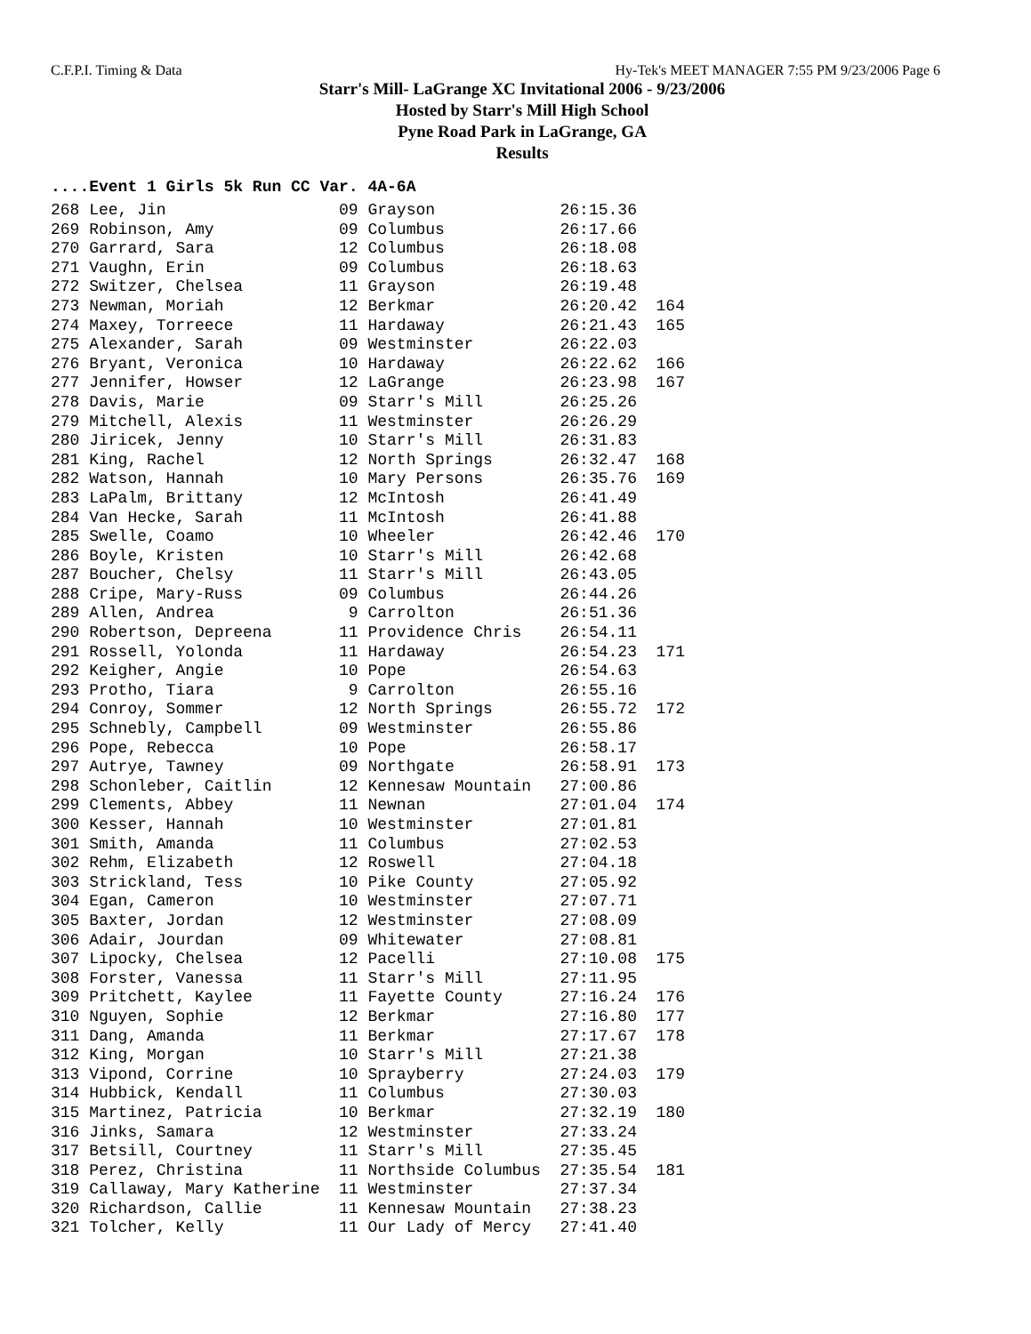C.F.P.I. Timing & Data Hy-Tek's MEET MANAGER 7:55 PM 9/23/2006 Page 6
Starr's Mill- LaGrange XC Invitational 2006 - 9/23/2006
Hosted by Starr's Mill High School
Pyne Road Park in LaGrange, GA
Results
....Event 1 Girls 5k Run CC Var. 4A-6A
| 268 Lee, Jin | 09 Grayson | 26:15.36 | |
| 269 Robinson, Amy | 09 Columbus | 26:17.66 | |
| 270 Garrard, Sara | 12 Columbus | 26:18.08 | |
| 271 Vaughn, Erin | 09 Columbus | 26:18.63 | |
| 272 Switzer, Chelsea | 11 Grayson | 26:19.48 | |
| 273 Newman, Moriah | 12 Berkmar | 26:20.42 | 164 |
| 274 Maxey, Torreece | 11 Hardaway | 26:21.43 | 165 |
| 275 Alexander, Sarah | 09 Westminster | 26:22.03 | |
| 276 Bryant, Veronica | 10 Hardaway | 26:22.62 | 166 |
| 277 Jennifer, Howser | 12 LaGrange | 26:23.98 | 167 |
| 278 Davis, Marie | 09 Starr's Mill | 26:25.26 | |
| 279 Mitchell, Alexis | 11 Westminster | 26:26.29 | |
| 280 Jiricek, Jenny | 10 Starr's Mill | 26:31.83 | |
| 281 King, Rachel | 12 North Springs | 26:32.47 | 168 |
| 282 Watson, Hannah | 10 Mary Persons | 26:35.76 | 169 |
| 283 LaPalm, Brittany | 12 McIntosh | 26:41.49 | |
| 284 Van Hecke, Sarah | 11 McIntosh | 26:41.88 | |
| 285 Swelle, Coamo | 10 Wheeler | 26:42.46 | 170 |
| 286 Boyle, Kristen | 10 Starr's Mill | 26:42.68 | |
| 287 Boucher, Chelsy | 11 Starr's Mill | 26:43.05 | |
| 288 Cripe, Mary-Russ | 09 Columbus | 26:44.26 | |
| 289 Allen, Andrea | 9 Carrolton | 26:51.36 | |
| 290 Robertson, Depreena | 11 Providence Chris | 26:54.11 | |
| 291 Rossell, Yolonda | 11 Hardaway | 26:54.23 | 171 |
| 292 Keigher, Angie | 10 Pope | 26:54.63 | |
| 293 Protho, Tiara | 9 Carrolton | 26:55.16 | |
| 294 Conroy, Sommer | 12 North Springs | 26:55.72 | 172 |
| 295 Schnebly, Campbell | 09 Westminster | 26:55.86 | |
| 296 Pope, Rebecca | 10 Pope | 26:58.17 | |
| 297 Autrye, Tawney | 09 Northgate | 26:58.91 | 173 |
| 298 Schonleber, Caitlin | 12 Kennesaw Mountain | 27:00.86 | |
| 299 Clements, Abbey | 11 Newnan | 27:01.04 | 174 |
| 300 Kesser, Hannah | 10 Westminster | 27:01.81 | |
| 301 Smith, Amanda | 11 Columbus | 27:02.53 | |
| 302 Rehm, Elizabeth | 12 Roswell | 27:04.18 | |
| 303 Strickland, Tess | 10 Pike County | 27:05.92 | |
| 304 Egan, Cameron | 10 Westminster | 27:07.71 | |
| 305 Baxter, Jordan | 12 Westminster | 27:08.09 | |
| 306 Adair, Jourdan | 09 Whitewater | 27:08.81 | |
| 307 Lipocky, Chelsea | 12 Pacelli | 27:10.08 | 175 |
| 308 Forster, Vanessa | 11 Starr's Mill | 27:11.95 | |
| 309 Pritchett, Kaylee | 11 Fayette County | 27:16.24 | 176 |
| 310 Nguyen, Sophie | 12 Berkmar | 27:16.80 | 177 |
| 311 Dang, Amanda | 11 Berkmar | 27:17.67 | 178 |
| 312 King, Morgan | 10 Starr's Mill | 27:21.38 | |
| 313 Vipond, Corrine | 10 Sprayberry | 27:24.03 | 179 |
| 314 Hubbick, Kendall | 11 Columbus | 27:30.03 | |
| 315 Martinez, Patricia | 10 Berkmar | 27:32.19 | 180 |
| 316 Jinks, Samara | 12 Westminster | 27:33.24 | |
| 317 Betsill, Courtney | 11 Starr's Mill | 27:35.45 | |
| 318 Perez, Christina | 11 Northside Columbus | 27:35.54 | 181 |
| 319 Callaway, Mary Katherine | 11 Westminster | 27:37.34 | |
| 320 Richardson, Callie | 11 Kennesaw Mountain | 27:38.23 | |
| 321 Tolcher, Kelly | 11 Our Lady of Mercy | 27:41.40 | |